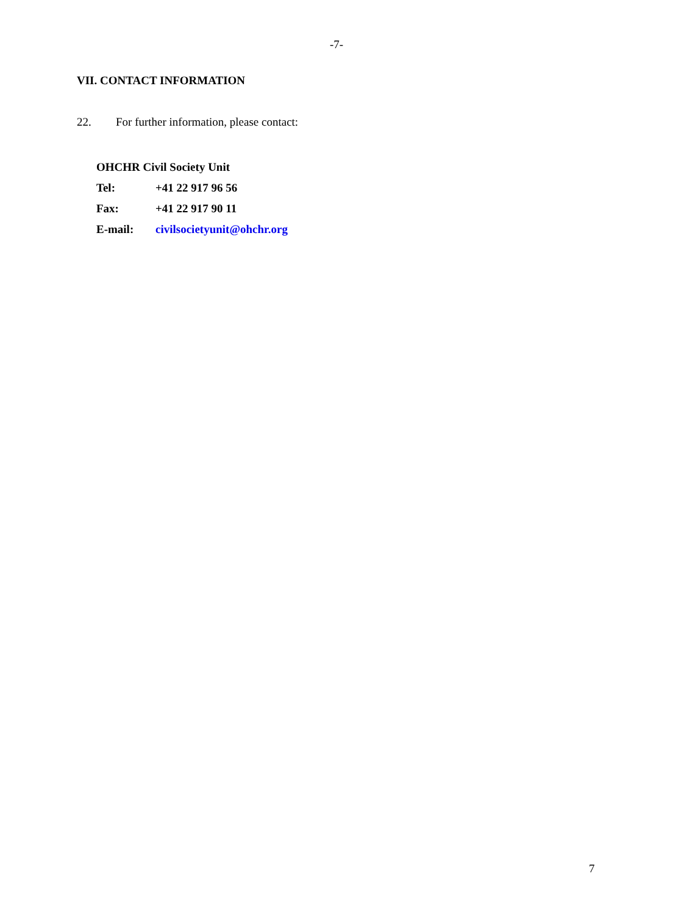-7-
VII. CONTACT INFORMATION
22. For further information, please contact:
OHCHR Civil Society Unit
Tel: +41 22 917 96 56
Fax: +41 22 917 90 11
E-mail: civilsocietyunit@ohchr.org
7